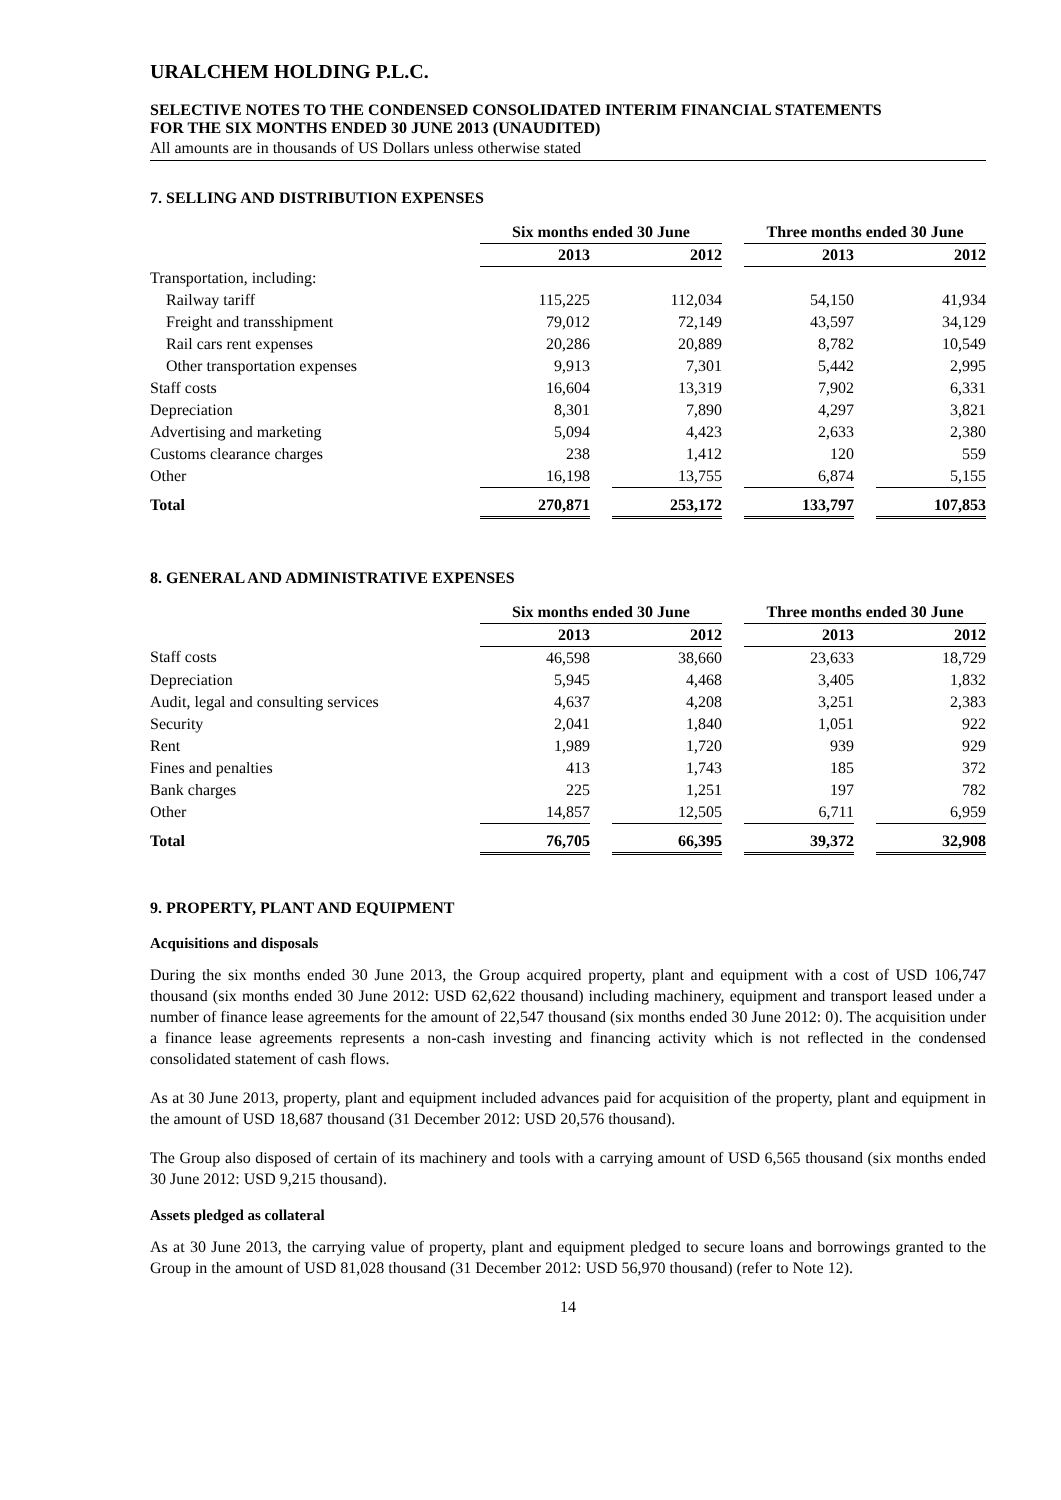URALCHEM HOLDING P.L.C.
SELECTIVE NOTES TO THE CONDENSED CONSOLIDATED INTERIM FINANCIAL STATEMENTS
FOR THE SIX MONTHS ENDED 30 JUNE 2013 (UNAUDITED)
All amounts are in thousands of US Dollars unless otherwise stated
7. SELLING AND DISTRIBUTION EXPENSES
| | Six months ended 30 June | | | | Three months ended 30 June | | |
| --- | --- | --- | --- | --- | --- | --- | --- |
| | 2013 | | 2012 | | 2013 | | 2012 |
| Transportation, including: | | | | | | | |
| Railway tariff | 115,225 | | 112,034 | | 54,150 | | 41,934 |
| Freight and transshipment | 79,012 | | 72,149 | | 43,597 | | 34,129 |
| Rail cars rent expenses | 20,286 | | 20,889 | | 8,782 | | 10,549 |
| Other transportation expenses | 9,913 | | 7,301 | | 5,442 | | 2,995 |
| Staff costs | 16,604 | | 13,319 | | 7,902 | | 6,331 |
| Depreciation | 8,301 | | 7,890 | | 4,297 | | 3,821 |
| Advertising and marketing | 5,094 | | 4,423 | | 2,633 | | 2,380 |
| Customs clearance charges | 238 | | 1,412 | | 120 | | 559 |
| Other | 16,198 | | 13,755 | | 6,874 | | 5,155 |
| Total | 270,871 | | 253,172 | | 133,797 | | 107,853 |
8. GENERAL AND ADMINISTRATIVE EXPENSES
| | Six months ended 30 June | | | | Three months ended 30 June | | |
| --- | --- | --- | --- | --- | --- | --- | --- |
| | 2013 | | 2012 | | 2013 | | 2012 |
| Staff costs | 46,598 | | 38,660 | | 23,633 | | 18,729 |
| Depreciation | 5,945 | | 4,468 | | 3,405 | | 1,832 |
| Audit, legal and consulting services | 4,637 | | 4,208 | | 3,251 | | 2,383 |
| Security | 2,041 | | 1,840 | | 1,051 | | 922 |
| Rent | 1,989 | | 1,720 | | 939 | | 929 |
| Fines and penalties | 413 | | 1,743 | | 185 | | 372 |
| Bank charges | 225 | | 1,251 | | 197 | | 782 |
| Other | 14,857 | | 12,505 | | 6,711 | | 6,959 |
| Total | 76,705 | | 66,395 | | 39,372 | | 32,908 |
9. PROPERTY, PLANT AND EQUIPMENT
Acquisitions and disposals
During the six months ended 30 June 2013, the Group acquired property, plant and equipment with a cost of USD 106,747 thousand (six months ended 30 June 2012: USD 62,622 thousand) including machinery, equipment and transport leased under a number of finance lease agreements for the amount of 22,547 thousand (six months ended 30 June 2012: 0). The acquisition under a finance lease agreements represents a non-cash investing and financing activity which is not reflected in the condensed consolidated statement of cash flows.
As at 30 June 2013, property, plant and equipment included advances paid for acquisition of the property, plant and equipment in the amount of USD 18,687 thousand (31 December 2012: USD 20,576 thousand).
The Group also disposed of certain of its machinery and tools with a carrying amount of USD 6,565 thousand (six months ended 30 June 2012: USD 9,215 thousand).
Assets pledged as collateral
As at 30 June 2013, the carrying value of property, plant and equipment pledged to secure loans and borrowings granted to the Group in the amount of USD 81,028 thousand (31 December 2012: USD 56,970 thousand) (refer to Note 12).
14